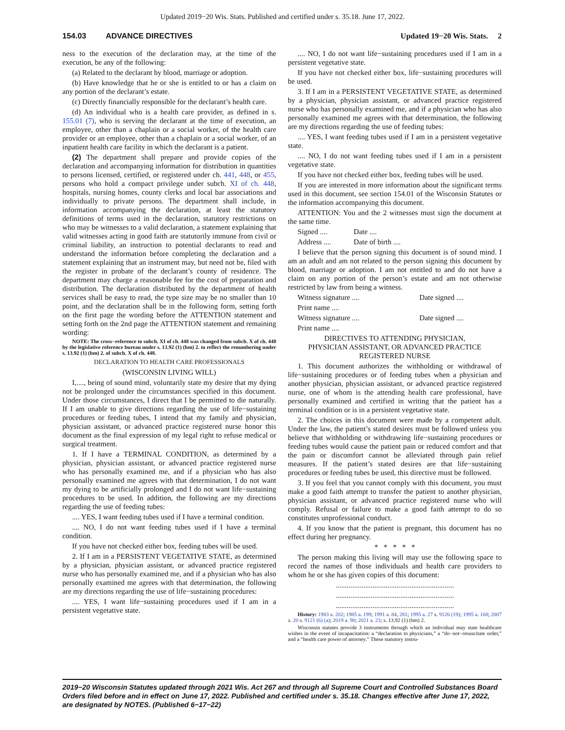Updated 2019−20 Wis. Stats. Published and certified under s. 35.18. June 17, 2022.
154.03 ADVANCE DIRECTIVES Updated 19−20 Wis. Stats. 2
ness to the execution of the declaration may, at the time of the execution, be any of the following:
(a) Related to the declarant by blood, marriage or adoption.
(b) Have knowledge that he or she is entitled to or has a claim on any portion of the declarant’s estate.
(c) Directly financially responsible for the declarant’s health care.
(d) An individual who is a health care provider, as defined in s. 155.01 (7), who is serving the declarant at the time of execution, an employee, other than a chaplain or a social worker, of the health care provider or an employee, other than a chaplain or a social worker, of an inpatient health care facility in which the declarant is a patient.
(2) The department shall prepare and provide copies of the declaration and accompanying information for distribution in quantities to persons licensed, certified, or registered under ch. 441, 448, or 455, persons who hold a compact privilege under subch. XI of ch. 448, hospitals, nursing homes, county clerks and local bar associations and individually to private persons. The department shall include, in information accompanying the declaration, at least the statutory definitions of terms used in the declaration, statutory restrictions on who may be witnesses to a valid declaration, a statement explaining that valid witnesses acting in good faith are statutorily immune from civil or criminal liability, an instruction to potential declarants to read and understand the information before completing the declaration and a statement explaining that an instrument may, but need not be, filed with the register in probate of the declarant’s county of residence. The department may charge a reasonable fee for the cost of preparation and distribution. The declaration distributed by the department of health services shall be easy to read, the type size may be no smaller than 10 point, and the declaration shall be in the following form, setting forth on the first page the wording before the ATTENTION statement and setting forth on the 2nd page the ATTENTION statement and remaining wording:
NOTE: The cross−reference to subch. XI of ch. 448 was changed from subch. X of ch. 448 by the legislative reference bureau under s. 13.92 (1) (bm) 2. to reflect the renumbering under s. 13.92 (1) (bm) 2. of subch. X of ch. 448.
DECLARATION TO HEALTH CARE PROFESSIONALS
(WISCONSIN LIVING WILL)
I,...., being of sound mind, voluntarily state my desire that my dying not be prolonged under the circumstances specified in this document. Under those circumstances, I direct that I be permitted to die naturally. If I am unable to give directions regarding the use of life−sustaining procedures or feeding tubes, I intend that my family and physician, physician assistant, or advanced practice registered nurse honor this document as the final expression of my legal right to refuse medical or surgical treatment.
1. If I have a TERMINAL CONDITION, as determined by a physician, physician assistant, or advanced practice registered nurse who has personally examined me, and if a physician who has also personally examined me agrees with that determination, I do not want my dying to be artificially prolonged and I do not want life−sustaining procedures to be used. In addition, the following are my directions regarding the use of feeding tubes:
.... YES, I want feeding tubes used if I have a terminal condition.
.... NO, I do not want feeding tubes used if I have a terminal condition.
If you have not checked either box, feeding tubes will be used.
2. If I am in a PERSISTENT VEGETATIVE STATE, as determined by a physician, physician assistant, or advanced practice registered nurse who has personally examined me, and if a physician who has also personally examined me agrees with that determination, the following are my directions regarding the use of life−sustaining procedures:
.... YES, I want life−sustaining procedures used if I am in a persistent vegetative state.
.... NO, I do not want life−sustaining procedures used if I am in a persistent vegetative state.
If you have not checked either box, life−sustaining procedures will be used.
3. If I am in a PERSISTENT VEGETATIVE STATE, as determined by a physician, physician assistant, or advanced practice registered nurse who has personally examined me, and if a physician who has also personally examined me agrees with that determination, the following are my directions regarding the use of feeding tubes:
.... YES, I want feeding tubes used if I am in a persistent vegetative state.
.... NO, I do not want feeding tubes used if I am in a persistent vegetative state.
If you have not checked either box, feeding tubes will be used.
If you are interested in more information about the significant terms used in this document, see section 154.01 of the Wisconsin Statutes or the information accompanying this document.
ATTENTION: You and the 2 witnesses must sign the document at the same time.
Signed .... Date ....
Address .... Date of birth ....
I believe that the person signing this document is of sound mind. I am an adult and am not related to the person signing this document by blood, marriage or adoption. I am not entitled to and do not have a claim on any portion of the person’s estate and am not otherwise restricted by law from being a witness.
Witness signature .... Date signed ....
Print name ....
Witness signature .... Date signed ....
Print name ....
DIRECTIVES TO ATTENDING PHYSICIAN,
PHYSICIAN ASSISTANT, OR ADVANCED PRACTICE
REGISTERED NURSE
1. This document authorizes the withholding or withdrawal of life−sustaining procedures or of feeding tubes when a physician and another physician, physician assistant, or advanced practice registered nurse, one of whom is the attending health care professional, have personally examined and certified in writing that the patient has a terminal condition or is in a persistent vegetative state.
2. The choices in this document were made by a competent adult. Under the law, the patient’s stated desires must be followed unless you believe that withholding or withdrawing life−sustaining procedures or feeding tubes would cause the patient pain or reduced comfort and that the pain or discomfort cannot be alleviated through pain relief measures. If the patient’s stated desires are that life−sustaining procedures or feeding tubes be used, this directive must be followed.
3. If you feel that you cannot comply with this document, you must make a good faith attempt to transfer the patient to another physician, physician assistant, or advanced practice registered nurse who will comply. Refusal or failure to make a good faith attempt to do so constitutes unprofessional conduct.
4. If you know that the patient is pregnant, this document has no effect during her pregnancy.
* * * * *
The person making this living will may use the following space to record the names of those individuals and health care providers to whom he or she has given copies of this document:
................................................................
................................................................
................................................................
History: 1983 a. 202; 1985 a. 199; 1991 a. 84, 281; 1995 a. 27 s. 9126 (19); 1995 a. 168; 2007 a. 20 s. 9121 (6) (a); 2019 a. 90; 2021 a. 23; s. 13.92 (1) (bm) 2.
Wisconsin statutes provide 3 instruments through which an individual may state healthcare wishes in the event of incapacitation: a “declaration to physicians,” a “do−not−resuscitate order,” and a “health care power of attorney.” These statutory instru-
2019−20 Wisconsin Statutes updated through 2021 Wis. Act 267 and through all Supreme Court and Controlled Substances Board Orders filed before and in effect on June 17, 2022. Published and certified under s. 35.18. Changes effective after June 17, 2022, are designated by NOTES. (Published 6−17−22)